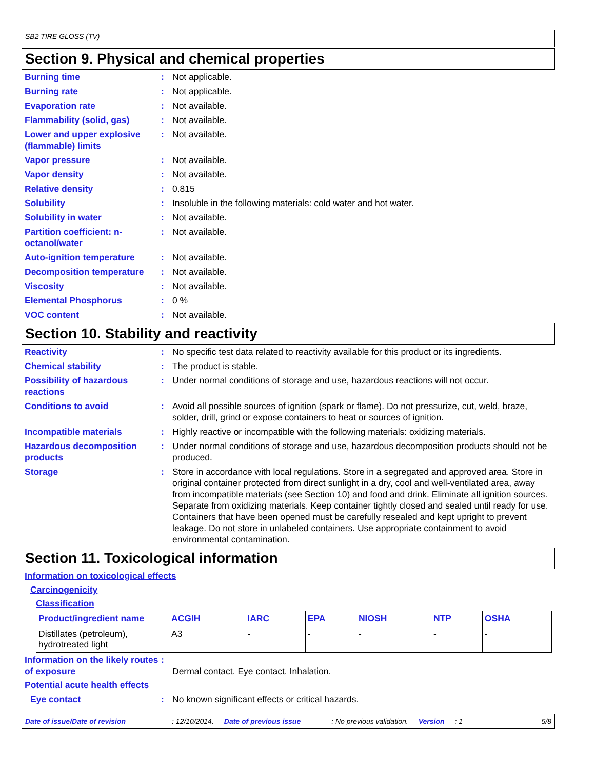SB2 TIRE GLOSS (TV)
Section 9. Physical and chemical properties
Burning time : Not applicable.
Burning rate : Not applicable.
Evaporation rate : Not available.
Flammability (solid, gas) : Not available.
Lower and upper explosive (flammable) limits
: Not available.
Vapor pressure : Not available.
Vapor density : Not available.
Relative density : 0.815
Solubility : Insoluble in the following materials: cold water and hot water.
Solubility in water : Not available.
Partition coefficient: n-octanol/water
: Not available.
Auto-ignition temperature : Not available.
Decomposition temperature : Not available.
Viscosity : Not available.
Elemental Phosphorus : 0 %
VOC content : Not available.
Section 10. Stability and reactivity
Reactivity : No specific test data related to reactivity available for this product or its ingredients.
Chemical stability : The product is stable.
Possibility of hazardous reactions
: Under normal conditions of storage and use, hazardous reactions will not occur.
Conditions to avoid : Avoid all possible sources of ignition (spark or flame). Do not pressurize, cut, weld, braze, solder, drill, grind or expose containers to heat or sources of ignition.
Incompatible materials : Highly reactive or incompatible with the following materials: oxidizing materials.
Hazardous decomposition products
: Under normal conditions of storage and use, hazardous decomposition products should not be produced.
Storage : Store in accordance with local regulations. Store in a segregated and approved area. Store in original container protected from direct sunlight in a dry, cool and well-ventilated area, away from incompatible materials (see Section 10) and food and drink. Eliminate all ignition sources. Separate from oxidizing materials. Keep container tightly closed and sealed until ready for use. Containers that have been opened must be carefully resealed and kept upright to prevent leakage. Do not store in unlabeled containers. Use appropriate containment to avoid environmental contamination.
Section 11. Toxicological information
Information on toxicological effects
Carcinogenicity
Classification
| Product/ingredient name | ACGIH | IARC | EPA | NIOSH | NTP | OSHA |
| --- | --- | --- | --- | --- | --- | --- |
| Distillates (petroleum), hydrotreated light | A3 | - | - | - | - | - |
Information on the likely routes of exposure
:
Dermal contact. Eye contact. Inhalation.
Potential acute health effects
Eye contact : No known significant effects or critical hazards.
Date of issue/Date of revision: 12/10/2014. Date of previous issue: No previous validation. Version: 1 5/8